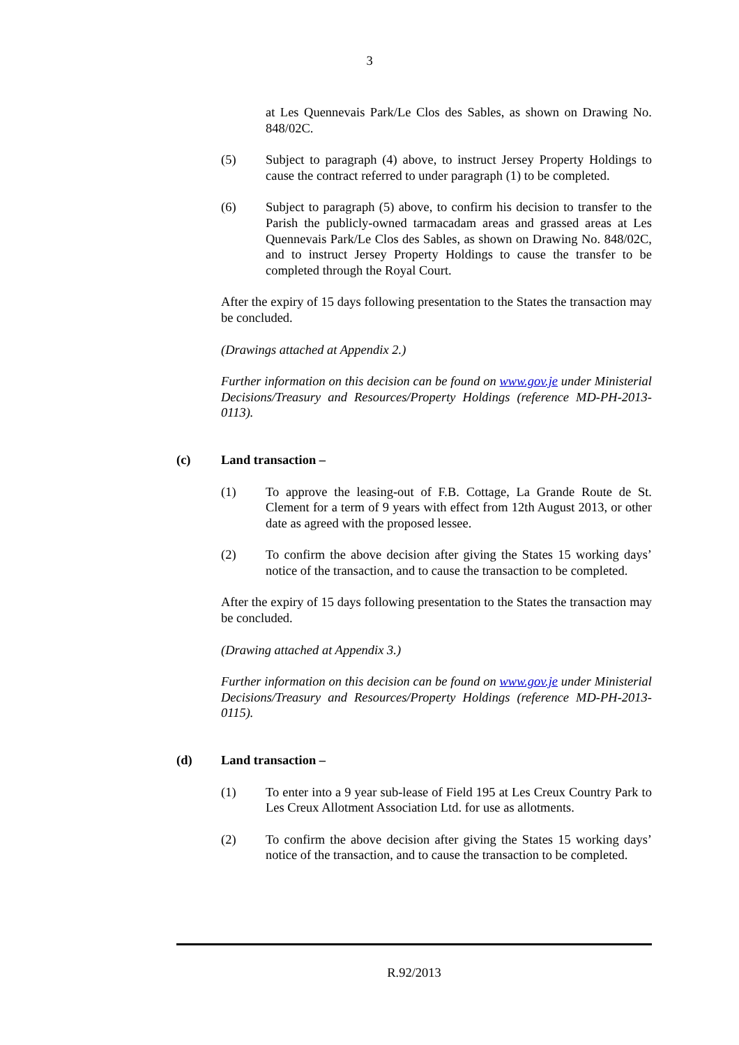3
at Les Quennevais Park/Le Clos des Sables, as shown on Drawing No. 848/02C.
(5) Subject to paragraph (4) above, to instruct Jersey Property Holdings to cause the contract referred to under paragraph (1) to be completed.
(6) Subject to paragraph (5) above, to confirm his decision to transfer to the Parish the publicly-owned tarmacadam areas and grassed areas at Les Quennevais Park/Le Clos des Sables, as shown on Drawing No. 848/02C, and to instruct Jersey Property Holdings to cause the transfer to be completed through the Royal Court.
After the expiry of 15 days following presentation to the States the transaction may be concluded.
(Drawings attached at Appendix 2.)
Further information on this decision can be found on www.gov.je under Ministerial Decisions/Treasury and Resources/Property Holdings (reference MD-PH-2013-0113).
(c) Land transaction –
(1) To approve the leasing-out of F.B. Cottage, La Grande Route de St. Clement for a term of 9 years with effect from 12th August 2013, or other date as agreed with the proposed lessee.
(2) To confirm the above decision after giving the States 15 working days’ notice of the transaction, and to cause the transaction to be completed.
After the expiry of 15 days following presentation to the States the transaction may be concluded.
(Drawing attached at Appendix 3.)
Further information on this decision can be found on www.gov.je under Ministerial Decisions/Treasury and Resources/Property Holdings (reference MD-PH-2013-0115).
(d) Land transaction –
(1) To enter into a 9 year sub-lease of Field 195 at Les Creux Country Park to Les Creux Allotment Association Ltd. for use as allotments.
(2) To confirm the above decision after giving the States 15 working days’ notice of the transaction, and to cause the transaction to be completed.
R.92/2013